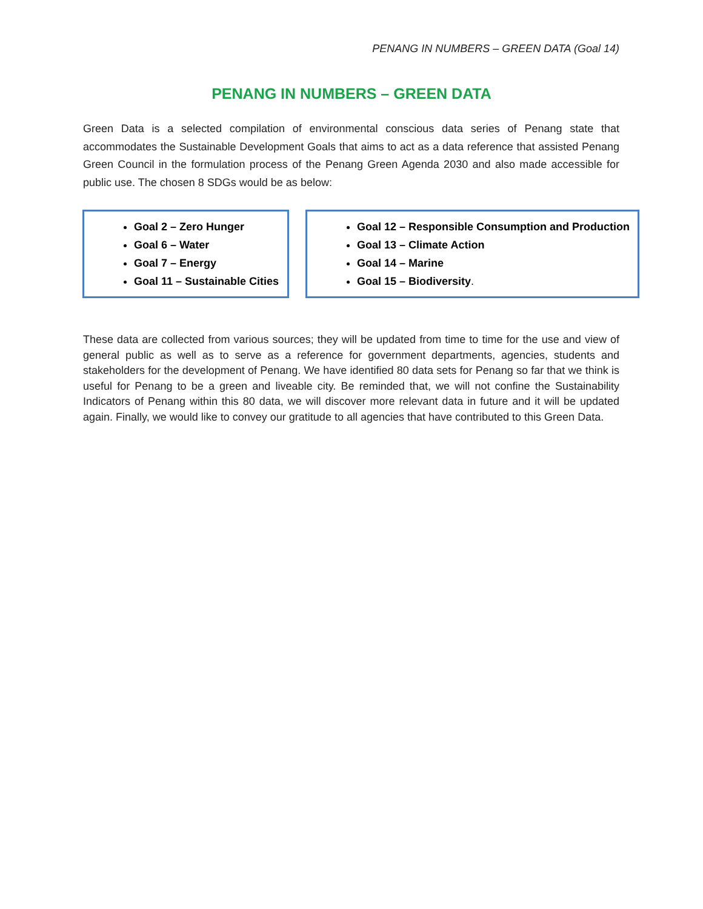PENANG IN NUMBERS – GREEN DATA (Goal 14)
PENANG IN NUMBERS – GREEN DATA
Green Data is a selected compilation of environmental conscious data series of Penang state that accommodates the Sustainable Development Goals that aims to act as a data reference that assisted Penang Green Council in the formulation process of the Penang Green Agenda 2030 and also made accessible for public use. The chosen 8 SDGs would be as below:
Goal 2 – Zero Hunger
Goal 6 – Water
Goal 7 – Energy
Goal 11 – Sustainable Cities
Goal 12 – Responsible Consumption and Production
Goal 13 – Climate Action
Goal 14 – Marine
Goal 15 – Biodiversity.
These data are collected from various sources; they will be updated from time to time for the use and view of general public as well as to serve as a reference for government departments, agencies, students and stakeholders for the development of Penang. We have identified 80 data sets for Penang so far that we think is useful for Penang to be a green and liveable city. Be reminded that, we will not confine the Sustainability Indicators of Penang within this 80 data, we will discover more relevant data in future and it will be updated again. Finally, we would like to convey our gratitude to all agencies that have contributed to this Green Data.